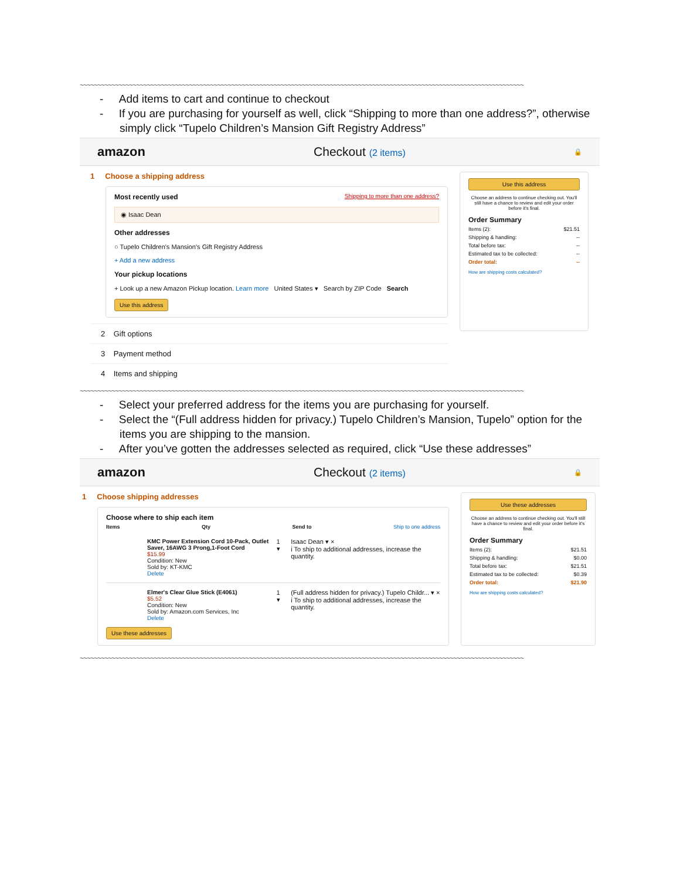~~~~~~~~~~~~~~~~~~~~~~~~~~~~~~~~~~~~~~~~~~~~~~~~~~~~~~~~~~~~~~~~~~~~~~~~~~~~~~~~~~~~~~~~~~~~~~~~~~~~~~~~~~~~~~~~~~~~~~~~~~~~~~
- Add items to cart and continue to checkout
- If you are purchasing for yourself as well, click “Shipping to more than one address?”, otherwise simply click “Tupelo Children’s Mansion Gift Registry Address”
amazon Checkout (2 items) 🔒
1 Choose a shipping address
Most recently used Shipping to more than one address?
◉ Isaac Dean
Other addresses
○ Tupelo Children's Mansion's Gift Registry Address
+ Add a new address
Your pickup locations
+ Look up a new Amazon Pickup location. Learn more United States ▾ Search by ZIP Code Search
Use this address
2 Gift options
3 Payment method
4 Items and shipping
Use this address
Choose an address to continue checking out. You'll still have a chance to review and edit your order before it's final.
Order Summary
Items (2): $21.51
Shipping & handling: --
Total before tax: --
Estimated tax to be collected: --
Order total: --
How are shipping costs calculated?
~~~~~~~~~~~~~~~~~~~~~~~~~~~~~~~~~~~~~~~~~~~~~~~~~~~~~~~~~~~~~~~~~~~~~~~~~~~~~~~~~~~~~~~~~~~~~~~~~~~~~~~~~~~~~~~~~~~~~~~~~~~~~~
- Select your preferred address for the items you are purchasing for yourself.
- Select the “(Full address hidden for privacy.) Tupelo Children’s Mansion, Tupelo” option for the items you are shipping to the mansion.
- After you’ve gotten the addresses selected as required, click “Use these addresses”
amazon Checkout (2 items) 🔒
1 Choose shipping addresses
Choose where to ship each item
Items Qty Send to Ship to one address
KMC Power Extension Cord 10-Pack, Outlet Saver, 16AWG 3 Prong,1-Foot Cord
$15.99
Condition: New
Sold by: KT-KMC
Delete
1 ▾ Isaac Dean ▾ ×
i To ship to additional addresses, increase the quantity.
Elmer's Clear Glue Stick (E4061)
$5.52
Condition: New
Sold by: Amazon.com Services, Inc
Delete
1 ▾ (Full address hidden for privacy.) Tupelo Childr... ▾ ×
i To ship to additional addresses, increase the quantity.
Use these addresses
Use these addresses
Choose an address to continue checking out. You'll still have a chance to review and edit your order before it's final.
Order Summary
Items (2): $21.51
Shipping & handling: $0.00
Total before tax: $21.51
Estimated tax to be collected: $0.39
Order total: $21.90
How are shipping costs calculated?
~~~~~~~~~~~~~~~~~~~~~~~~~~~~~~~~~~~~~~~~~~~~~~~~~~~~~~~~~~~~~~~~~~~~~~~~~~~~~~~~~~~~~~~~~~~~~~~~~~~~~~~~~~~~~~~~~~~~~~~~~~~~~~